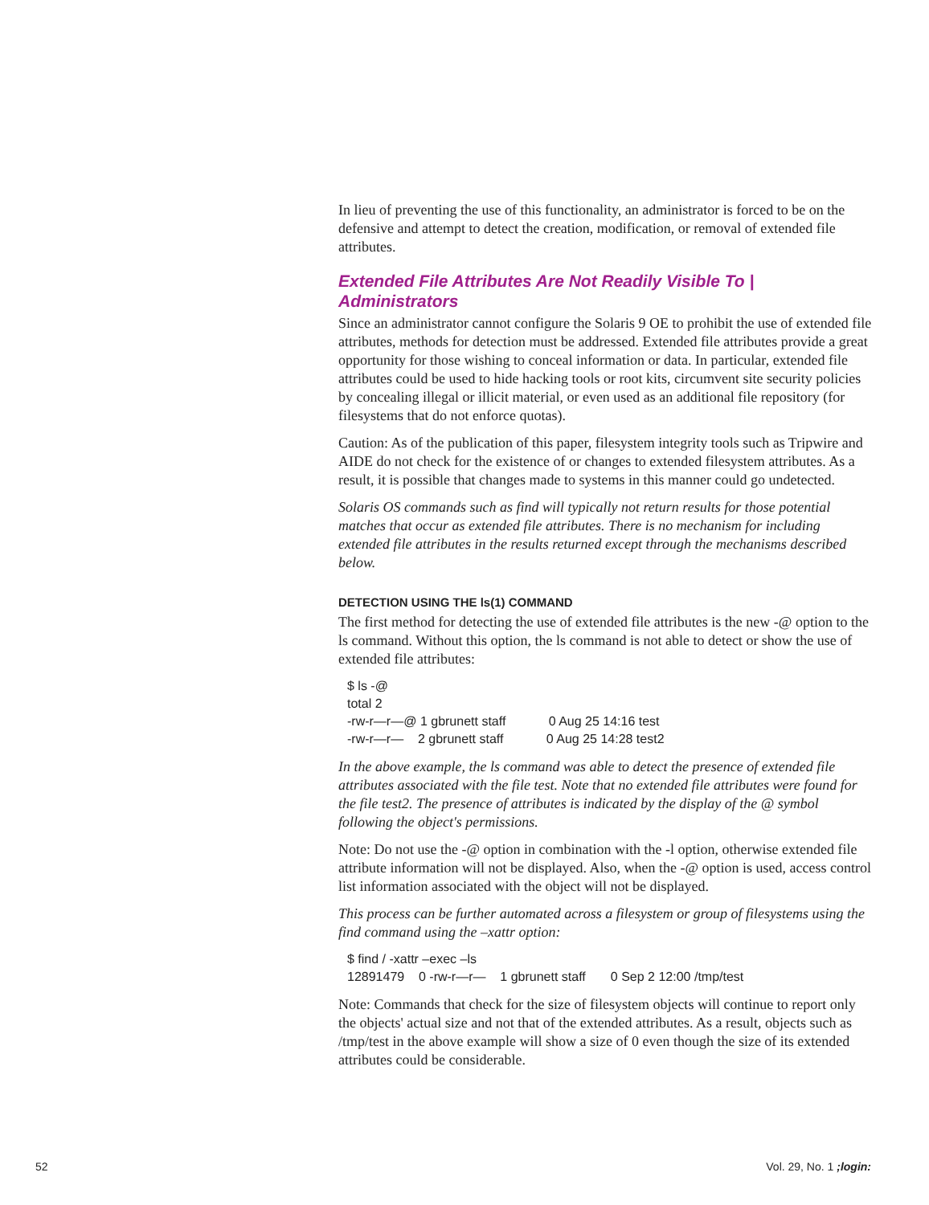In lieu of preventing the use of this functionality, an administrator is forced to be on the defensive and attempt to detect the creation, modification, or removal of extended file attributes.
Extended File Attributes Are Not Readily Visible To | Administrators
Since an administrator cannot configure the Solaris 9 OE to prohibit the use of extended file attributes, methods for detection must be addressed. Extended file attributes provide a great opportunity for those wishing to conceal information or data. In particular, extended file attributes could be used to hide hacking tools or root kits, circumvent site security policies by concealing illegal or illicit material, or even used as an additional file repository (for filesystems that do not enforce quotas).
Caution: As of the publication of this paper, filesystem integrity tools such as Tripwire and AIDE do not check for the existence of or changes to extended filesystem attributes. As a result, it is possible that changes made to systems in this manner could go undetected.
Solaris OS commands such as find will typically not return results for those potential matches that occur as extended file attributes. There is no mechanism for including extended file attributes in the results returned except through the mechanisms described below.
DETECTION USING THE ls(1) COMMAND
The first method for detecting the use of extended file attributes is the new -@ option to the ls command. Without this option, the ls command is not able to detect or show the use of extended file attributes:
$ ls -@
total 2
-rw-r—r—@ 1 gbrunett staff            0 Aug 25 14:16 test
-rw-r—r—    2 gbrunett staff            0 Aug 25 14:28 test2
In the above example, the ls command was able to detect the presence of extended file attributes associated with the file test. Note that no extended file attributes were found for the file test2. The presence of attributes is indicated by the display of the @ symbol following the object's permissions.
Note: Do not use the -@ option in combination with the -l option, otherwise extended file attribute information will not be displayed. Also, when the -@ option is used, access control list information associated with the object will not be displayed.
This process can be further automated across a filesystem or group of filesystems using the find command using the –xattr option:
$ find / -xattr –exec –ls
12891479    0 -rw-r—r—    1 gbrunett staff       0 Sep 2 12:00 /tmp/test
Note: Commands that check for the size of filesystem objects will continue to report only the objects' actual size and not that of the extended attributes. As a result, objects such as /tmp/test in the above example will show a size of 0 even though the size of its extended attributes could be considerable.
52 Vol. 29, No. 1 ;login: